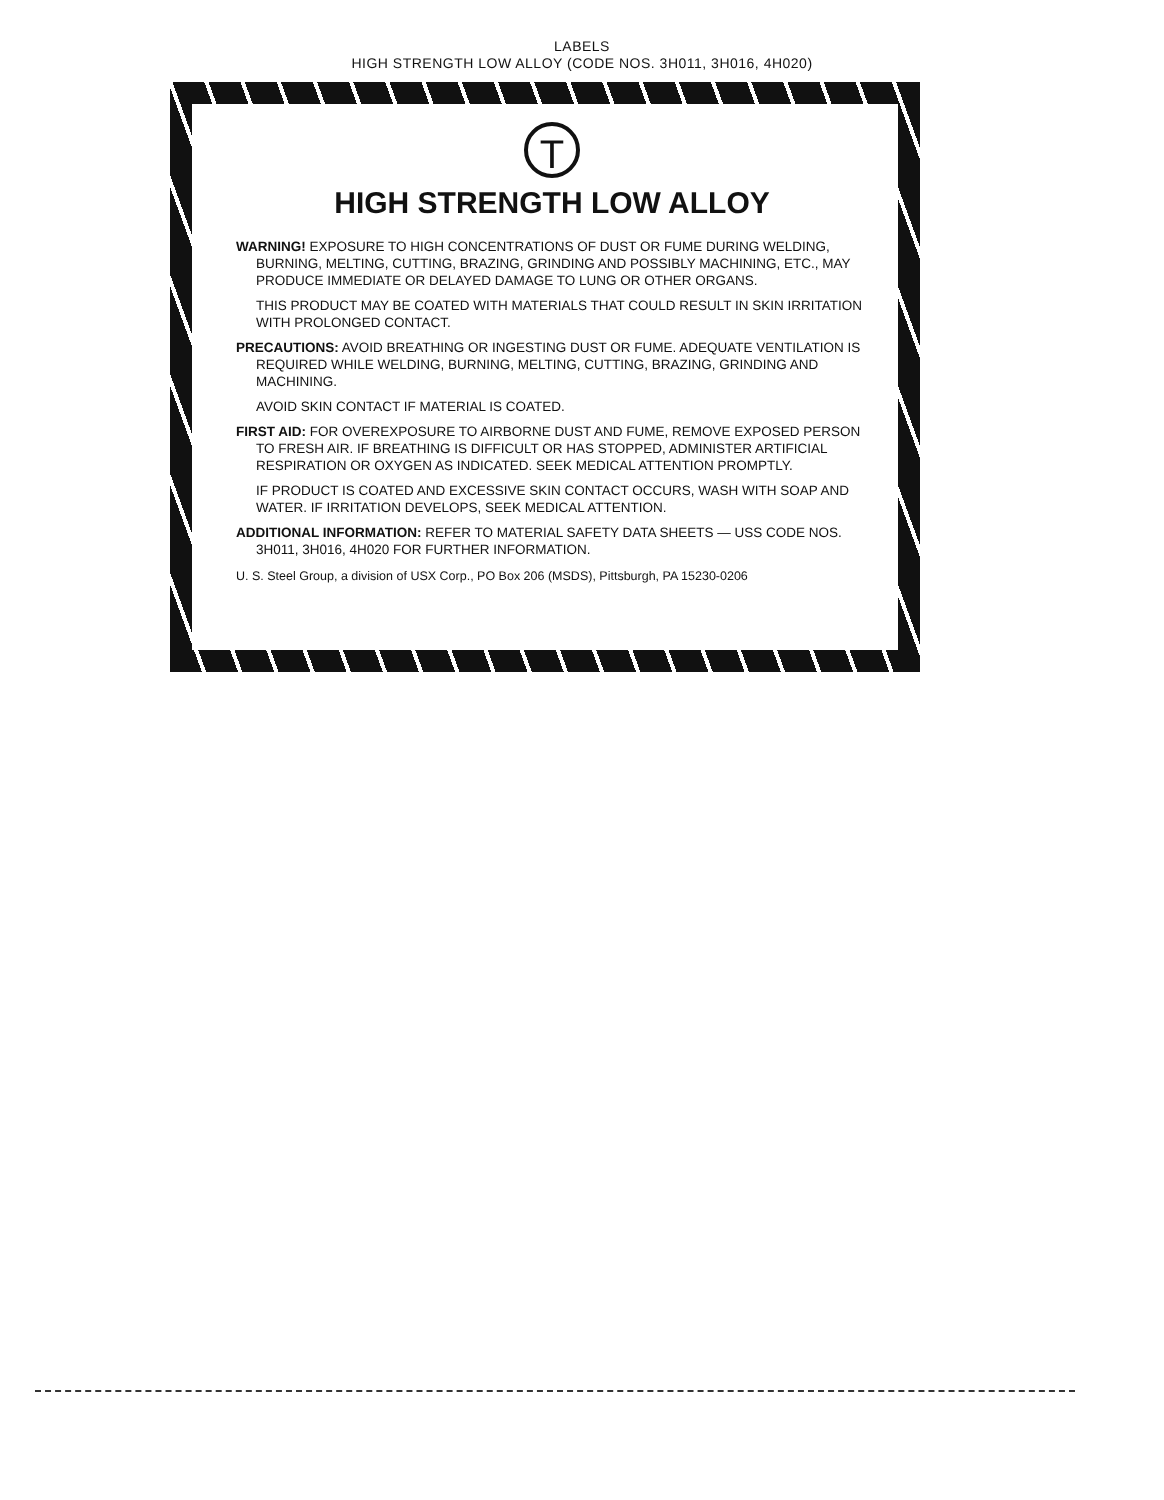LABELS
HIGH STRENGTH LOW ALLOY (CODE NOS. 3H011, 3H016, 4H020)
T
HIGH STRENGTH LOW ALLOY
WARNING! EXPOSURE TO HIGH CONCENTRATIONS OF DUST OR FUME DURING WELDING, BURNING, MELTING, CUTTING, BRAZING, GRINDING AND POSSIBLY MACHINING, ETC., MAY PRODUCE IMMEDIATE OR DELAYED DAMAGE TO LUNG OR OTHER ORGANS.
THIS PRODUCT MAY BE COATED WITH MATERIALS THAT COULD RESULT IN SKIN IRRITATION WITH PROLONGED CONTACT.
PRECAUTIONS: AVOID BREATHING OR INGESTING DUST OR FUME. ADEQUATE VENTILATION IS REQUIRED WHILE WELDING, BURNING, MELTING, CUTTING, BRAZING, GRINDING AND MACHINING.
AVOID SKIN CONTACT IF MATERIAL IS COATED.
FIRST AID: FOR OVEREXPOSURE TO AIRBORNE DUST AND FUME, REMOVE EXPOSED PERSON TO FRESH AIR. IF BREATHING IS DIFFICULT OR HAS STOPPED, ADMINISTER ARTIFICIAL RESPIRATION OR OXYGEN AS INDICATED. SEEK MEDICAL ATTENTION PROMPTLY.
IF PRODUCT IS COATED AND EXCESSIVE SKIN CONTACT OCCURS, WASH WITH SOAP AND WATER. IF IRRITATION DEVELOPS, SEEK MEDICAL ATTENTION.
ADDITIONAL INFORMATION: REFER TO MATERIAL SAFETY DATA SHEETS — USS CODE NOS. 3H011, 3H016, 4H020 FOR FURTHER INFORMATION.
U. S. Steel Group, a division of USX Corp., PO Box 206 (MSDS), Pittsburgh, PA 15230-0206